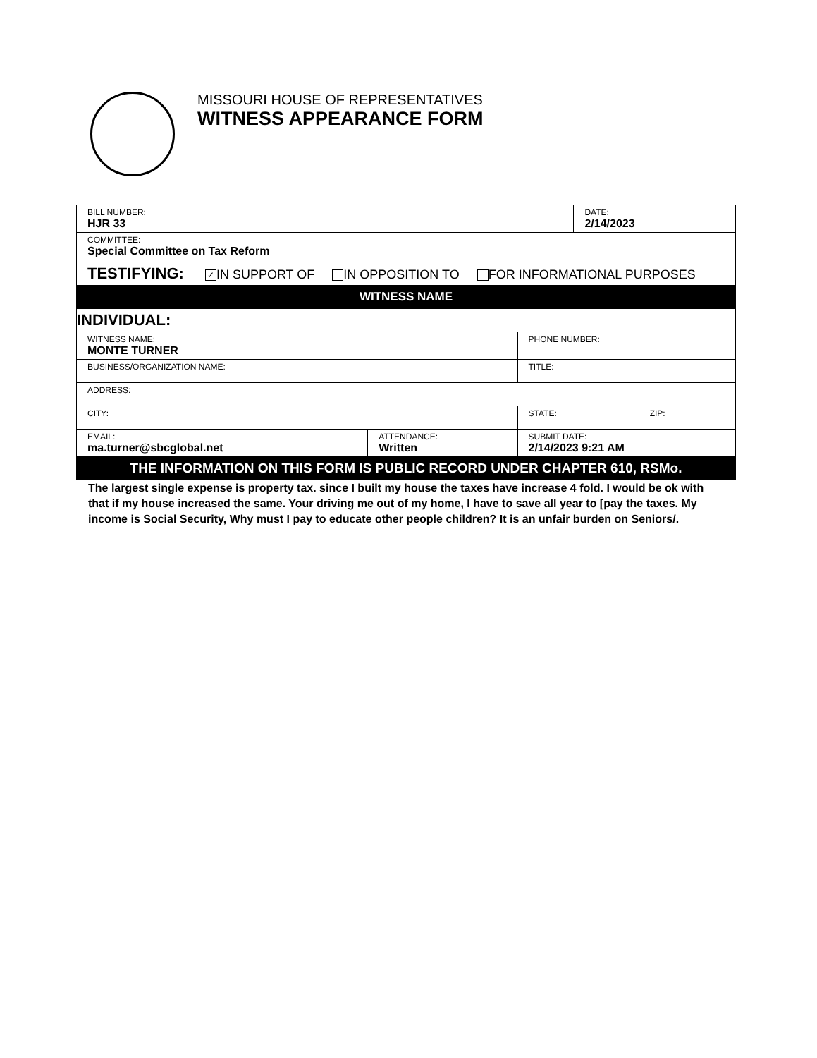MISSOURI HOUSE OF REPRESENTATIVES
WITNESS APPEARANCE FORM
| BILL NUMBER: HJR 33 | | | DATE: 2/14/2023 | |
| COMMITTEE: Special Committee on Tax Reform | | | | |
| TESTIFYING: ✓ IN SUPPORT OF IN OPPOSITION TO FOR INFORMATIONAL PURPOSES | | | | |
| WITNESS NAME | | | | |
| INDIVIDUAL: | | | | |
| WITNESS NAME: MONTE TURNER | | PHONE NUMBER: | | |
| BUSINESS/ORGANIZATION NAME: | | TITLE: | | |
| ADDRESS: | | | | |
| CITY: | | STATE: | | ZIP: |
| EMAIL: ma.turner@sbcglobal.net | ATTENDANCE: Written | SUBMIT DATE: 2/14/2023 9:21 AM | | |
| THE INFORMATION ON THIS FORM IS PUBLIC RECORD UNDER CHAPTER 610, RSMo. | | | | |
The largest single expense is property tax. since I built my house the taxes have increase 4 fold. I would be ok with that if my house increased the same. Your driving me out of my home, I have to save all year to [pay the taxes. My income is Social Security, Why must I pay to educate other people children? It is an unfair burden on Seniors/.